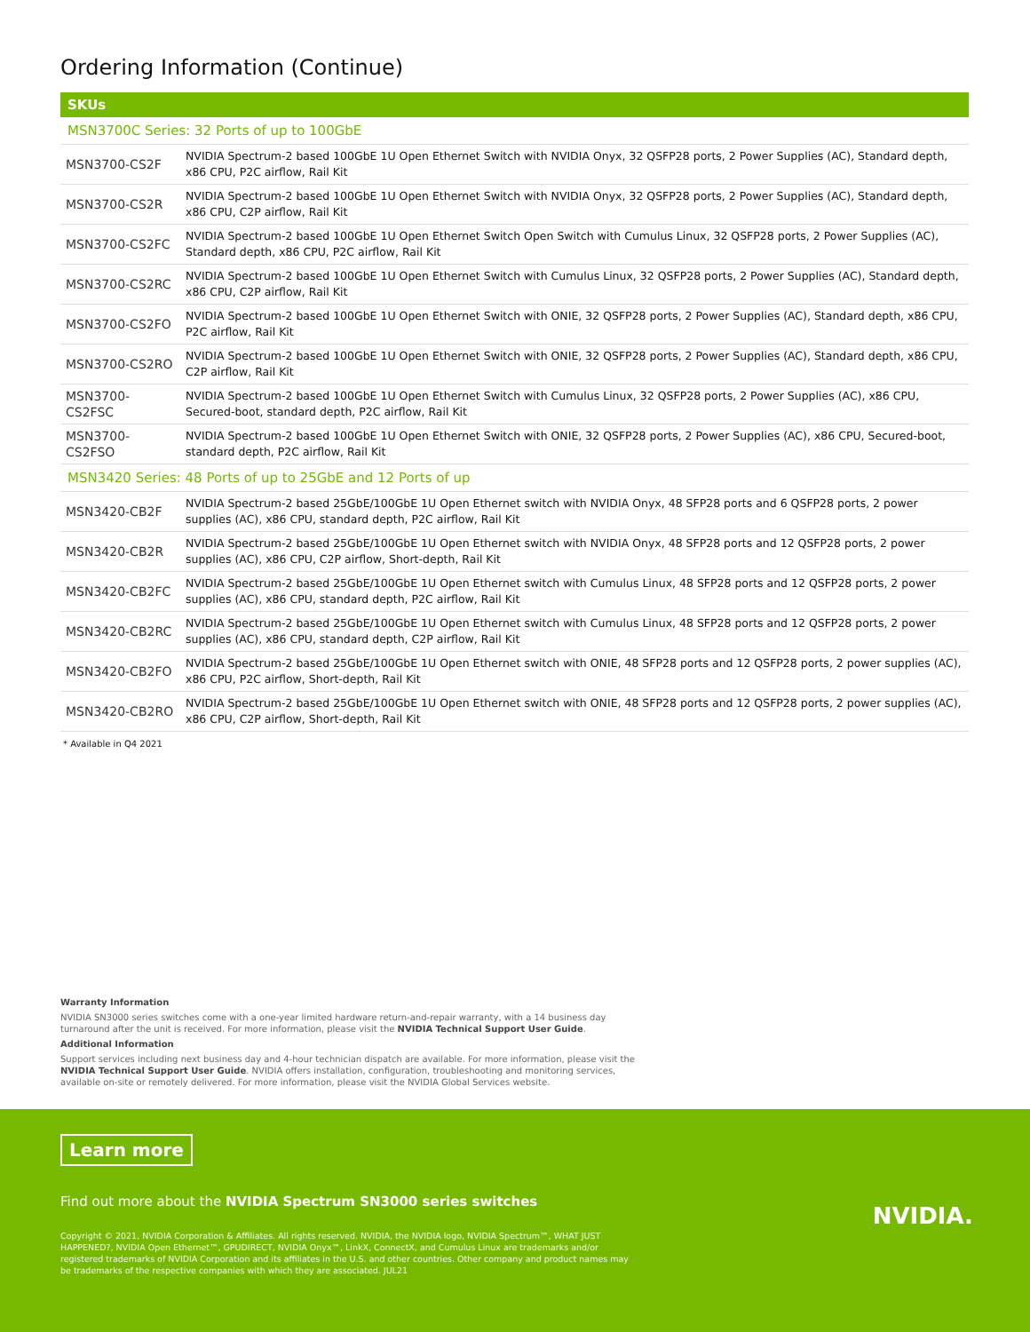Ordering Information (Continue)
| SKUs | |
| --- | --- |
| MSN3700C Series: 32 Ports of up to 100GbE | |
| MSN3700-CS2F | NVIDIA Spectrum-2 based 100GbE 1U Open Ethernet Switch with NVIDIA Onyx, 32 QSFP28 ports, 2 Power Supplies (AC), Standard depth, x86 CPU, P2C airflow, Rail Kit |
| MSN3700-CS2R | NVIDIA Spectrum-2 based 100GbE 1U Open Ethernet Switch with NVIDIA Onyx, 32 QSFP28 ports, 2 Power Supplies (AC), Standard depth, x86 CPU, C2P airflow, Rail Kit |
| MSN3700-CS2FC | NVIDIA Spectrum-2 based 100GbE 1U Open Ethernet Switch Open Switch with Cumulus Linux, 32 QSFP28 ports, 2 Power Supplies (AC), Standard depth, x86 CPU, P2C airflow, Rail Kit |
| MSN3700-CS2RC | NVIDIA Spectrum-2 based 100GbE 1U Open Ethernet Switch with Cumulus Linux, 32 QSFP28 ports, 2 Power Supplies (AC), Standard depth, x86 CPU, C2P airflow, Rail Kit |
| MSN3700-CS2FO | NVIDIA Spectrum-2 based 100GbE 1U Open Ethernet Switch with ONIE, 32 QSFP28 ports, 2 Power Supplies (AC), Standard depth, x86 CPU, P2C airflow, Rail Kit |
| MSN3700-CS2RO | NVIDIA Spectrum-2 based 100GbE 1U Open Ethernet Switch with ONIE, 32 QSFP28 ports, 2 Power Supplies (AC), Standard depth, x86 CPU, C2P airflow, Rail Kit |
| MSN3700-CS2FSC | NVIDIA Spectrum-2 based 100GbE 1U Open Ethernet Switch with Cumulus Linux, 32 QSFP28 ports, 2 Power Supplies (AC), x86 CPU, Secured-boot, standard depth, P2C airflow, Rail Kit |
| MSN3700-CS2FSO | NVIDIA Spectrum-2 based 100GbE 1U Open Ethernet Switch with ONIE, 32 QSFP28 ports, 2 Power Supplies (AC), x86 CPU, Secured-boot, standard depth, P2C airflow, Rail Kit |
| MSN3420 Series: 48 Ports of up to 25GbE and 12 Ports of up | |
| MSN3420-CB2F | NVIDIA Spectrum-2 based 25GbE/100GbE 1U Open Ethernet switch with NVIDIA Onyx, 48 SFP28 ports and 6 QSFP28 ports, 2 power supplies (AC), x86 CPU, standard depth, P2C airflow, Rail Kit |
| MSN3420-CB2R | NVIDIA Spectrum-2 based 25GbE/100GbE 1U Open Ethernet switch with NVIDIA Onyx, 48 SFP28 ports and 12 QSFP28 ports, 2 power supplies (AC), x86 CPU, C2P airflow, Short-depth, Rail Kit |
| MSN3420-CB2FC | NVIDIA Spectrum-2 based 25GbE/100GbE 1U Open Ethernet switch with Cumulus Linux, 48 SFP28 ports and 12 QSFP28 ports, 2 power supplies (AC), x86 CPU, standard depth, P2C airflow, Rail Kit |
| MSN3420-CB2RC | NVIDIA Spectrum-2 based 25GbE/100GbE 1U Open Ethernet switch with Cumulus Linux, 48 SFP28 ports and 12 QSFP28 ports, 2 power supplies (AC), x86 CPU, standard depth, C2P airflow, Rail Kit |
| MSN3420-CB2FO | NVIDIA Spectrum-2 based 25GbE/100GbE 1U Open Ethernet switch with ONIE, 48 SFP28 ports and 12 QSFP28 ports, 2 power supplies (AC), x86 CPU, P2C airflow, Short-depth, Rail Kit |
| MSN3420-CB2RO | NVIDIA Spectrum-2 based 25GbE/100GbE 1U Open Ethernet switch with ONIE, 48 SFP28 ports and 12 QSFP28 ports, 2 power supplies (AC), x86 CPU, C2P airflow, Short-depth, Rail Kit |
* Available in Q4 2021
Warranty Information
NVIDIA SN3000 series switches come with a one-year limited hardware return-and-repair warranty, with a 14 business day turnaround after the unit is received. For more information, please visit the NVIDIA Technical Support User Guide.
Additional Information
Support services including next business day and 4-hour technician dispatch are available. For more information, please visit the NVIDIA Technical Support User Guide. NVIDIA offers installation, configuration, troubleshooting and monitoring services, available on-site or remotely delivered. For more information, please visit the NVIDIA Global Services website.
Learn more
Find out more about the NVIDIA Spectrum SN3000 series switches
Copyright © 2021, NVIDIA Corporation & Affiliates. All rights reserved. NVIDIA, the NVIDIA logo, NVIDIA Spectrum™, WHAT JUST HAPPENED?, NVIDIA Open Ethernet™, GPUDIRECT, NVIDIA Onyx™, LinkX, ConnectX, and Cumulus Linux are trademarks and/or registered trademarks of NVIDIA Corporation and its affiliates in the U.S. and other countries. Other company and product names may be trademarks of the respective companies with which they are associated. JUL21
NVIDIA.